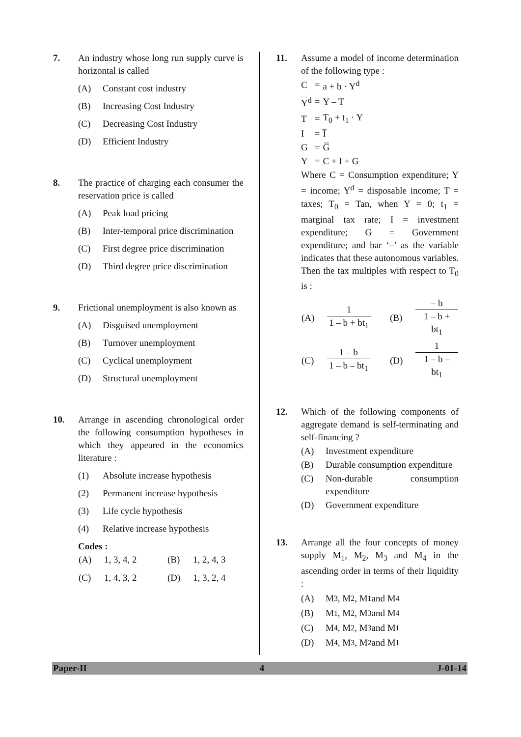7. An industry whose long run supply curve is horizontal is called
(A) Constant cost industry
(B) Increasing Cost Industry
(C) Decreasing Cost Industry
(D) Efficient Industry
8. The practice of charging each consumer the reservation price is called
(A) Peak load pricing
(B) Inter-temporal price discrimination
(C) First degree price discrimination
(D) Third degree price discrimination
9. Frictional unemployment is also known as
(A) Disguised unemployment
(B) Turnover unemployment
(C) Cyclical unemployment
(D) Structural unemployment
10. Arrange in ascending chronological order the following consumption hypotheses in which they appeared in the economics literature :
(1) Absolute increase hypothesis
(2) Permanent increase hypothesis
(3) Life cycle hypothesis
(4) Relative increase hypothesis
Codes :
| (A) | 1, 3, 4, 2 | (B) | 1, 2, 4, 3 |
| (C) | 1, 4, 3, 2 | (D) | 1, 3, 2, 4 |
11. Assume a model of income determination of the following type :
| C | = | a + b · Y<sup>d</sup> |
| Y<sup>d</sup> | = | Y – T |
| T | = | T<sub>0</sub> + t<sub>1</sub> · Y |
| I | = | I̅ |
| G | = | G̅ |
| Y | = | C + I + G |
Where C = Consumption expenditure; Y = income; Y<sup>d</sup> = disposable income; T = taxes; T<sub>0</sub> = Tan, when Y = 0; t<sub>1</sub> = marginal tax rate; I = investment expenditure; G = Government expenditure; and bar ‘–’ as the variable indicates that these autonomous variables. Then the tax multiples with respect to T<sub>0</sub> is :
| (A) | 1 1 – b + bt<sub>1</sub> | (B) | – b 1 – b + bt<sub>1</sub> |
| (C) | 1 – b 1 – b – bt<sub>1</sub> | (D) | 1 1 – b – bt<sub>1</sub> |
12. Which of the following components of aggregate demand is self-terminating and self-financing ?
(A) Investment expenditure
(B) Durable consumption expenditure
(C) Non-durable consumption expenditure
(D) Government expenditure
13. Arrange all the four concepts of money supply M<sub>1</sub>, M<sub>2</sub>, M<sub>3</sub> and M<sub>4</sub> in the ascending order in terms of their liquidity :
(A) M<sub>3</sub>, M<sub>2</sub>, M<sub>1</sub> and M<sub>4</sub>
(B) M<sub>1</sub>, M<sub>2</sub>, M<sub>3</sub> and M<sub>4</sub>
(C) M<sub>4</sub>, M<sub>2</sub>, M<sub>3</sub> and M<sub>1</sub>
(D) M<sub>4</sub>, M<sub>3</sub>, M<sub>2</sub> and M<sub>1</sub>
Paper-II 4 J-01-14